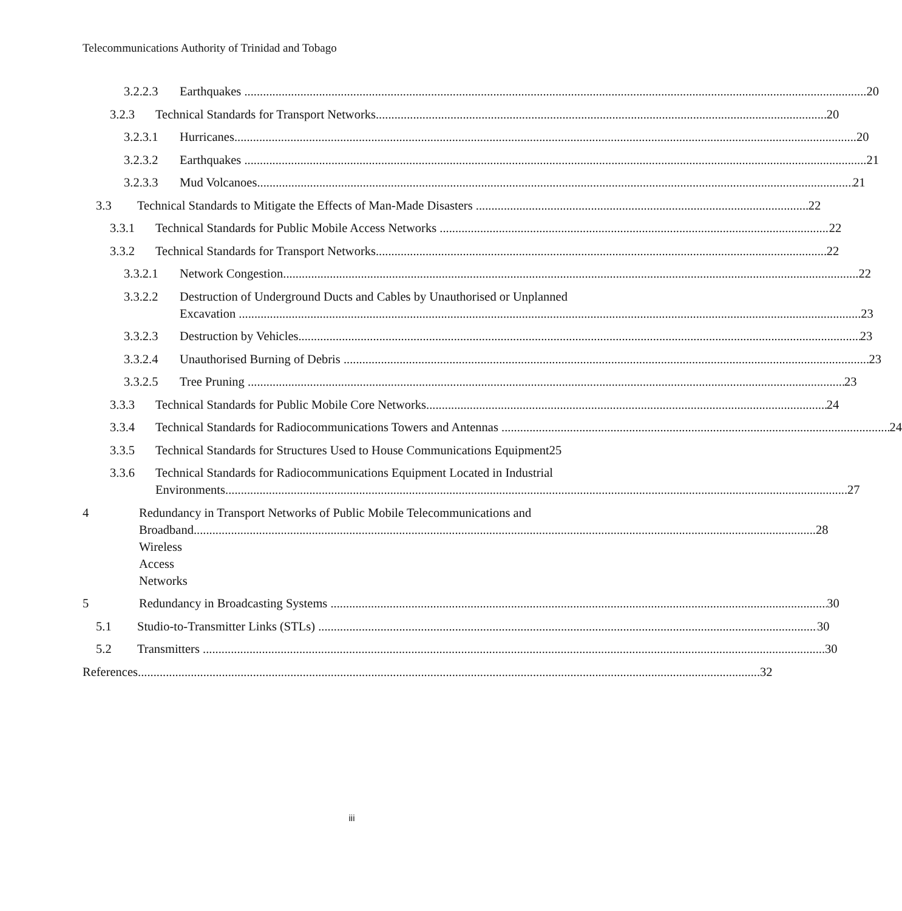Telecommunications Authority of Trinidad and Tobago
3.2.2.3 Earthquakes 20
3.2.3 Technical Standards for Transport Networks 20
3.2.3.1 Hurricanes 20
3.2.3.2 Earthquakes 21
3.2.3.3 Mud Volcanoes 21
3.3 Technical Standards to Mitigate the Effects of Man-Made Disasters 22
3.3.1 Technical Standards for Public Mobile Access Networks 22
3.3.2 Technical Standards for Transport Networks 22
3.3.2.1 Network Congestion 22
3.3.2.2 Destruction of Underground Ducts and Cables by Unauthorised or Unplanned
Excavation 23
3.3.2.3 Destruction by Vehicles 23
3.3.2.4 Unauthorised Burning of Debris 23
3.3.2.5 Tree Pruning 23
3.3.3 Technical Standards for Public Mobile Core Networks 24
3.3.4 Technical Standards for Radiocommunications Towers and Antennas 24
3.3.5 Technical Standards for Structures Used to House Communications Equipment25
3.3.6 Technical Standards for Radiocommunications Equipment Located in Industrial
Environments 27
4 Redundancy in Transport Networks of Public Mobile Telecommunications and
Broadband Wireless Access Networks 28
5 Redundancy in Broadcasting Systems 30
5.1 Studio-to-Transmitter Links (STLs) 30
5.2 Transmitters 30
References 32
iii